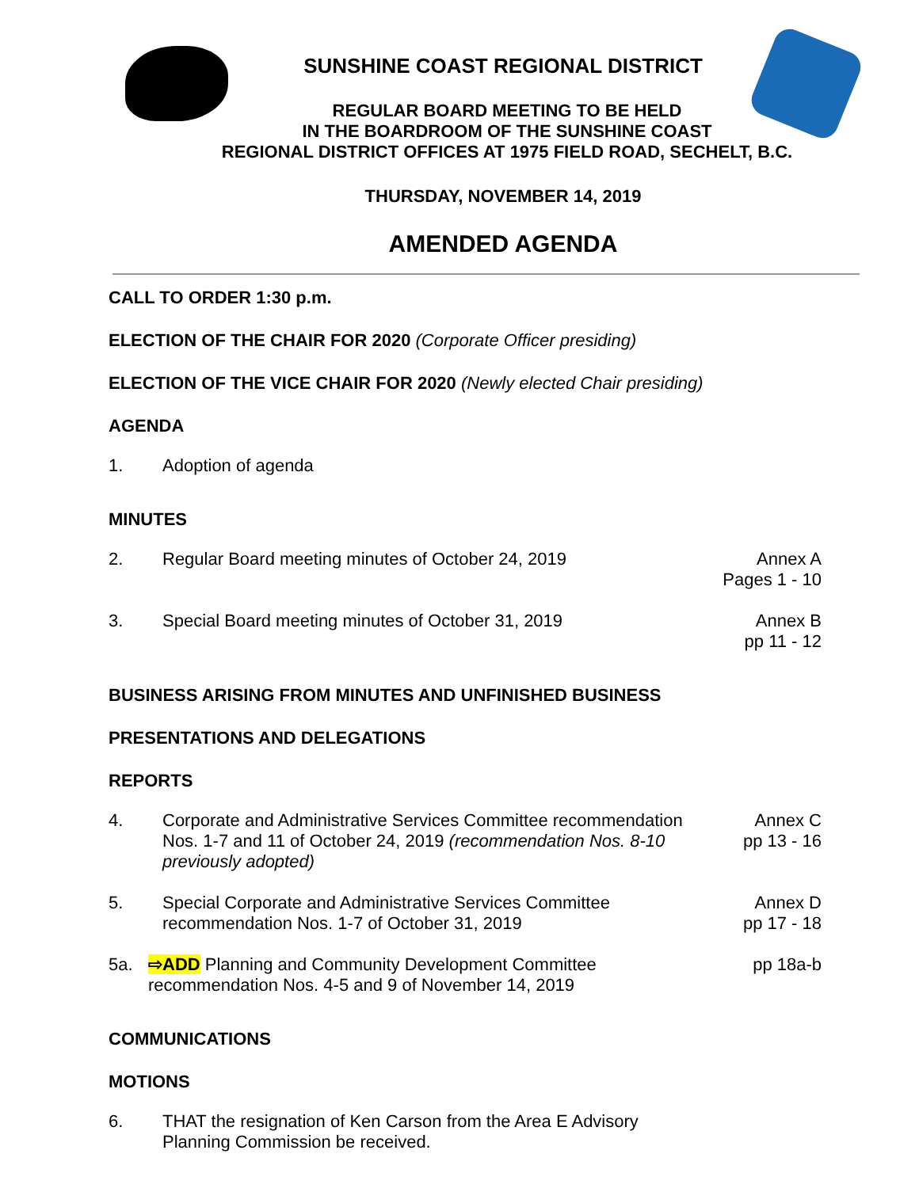SUNSHINE COAST REGIONAL DISTRICT
REGULAR BOARD MEETING TO BE HELD
IN THE BOARDROOM OF THE SUNSHINE COAST
REGIONAL DISTRICT OFFICES AT 1975 FIELD ROAD, SECHELT, B.C.
THURSDAY, NOVEMBER 14, 2019
AMENDED AGENDA
CALL TO ORDER 1:30 p.m.
ELECTION OF THE CHAIR FOR 2020 (Corporate Officer presiding)
ELECTION OF THE VICE CHAIR FOR 2020 (Newly elected Chair presiding)
AGENDA
1. Adoption of agenda
MINUTES
2. Regular Board meeting minutes of October 24, 2019 Annex A
Pages 1 - 10
3. Special Board meeting minutes of October 31, 2019 Annex B
pp 11 - 12
BUSINESS ARISING FROM MINUTES AND UNFINISHED BUSINESS
PRESENTATIONS AND DELEGATIONS
REPORTS
4. Corporate and Administrative Services Committee recommendation Nos. 1-7 and 11 of October 24, 2019 (recommendation Nos. 8-10 previously adopted) Annex C
pp 13 - 16
5. Special Corporate and Administrative Services Committee recommendation Nos. 1-7 of October 31, 2019 Annex D
pp 17 - 18
5a. ⇨ADD Planning and Community Development Committee recommendation Nos. 4-5 and 9 of November 14, 2019 pp 18a-b
COMMUNICATIONS
MOTIONS
6. THAT the resignation of Ken Carson from the Area E Advisory Planning Commission be received.